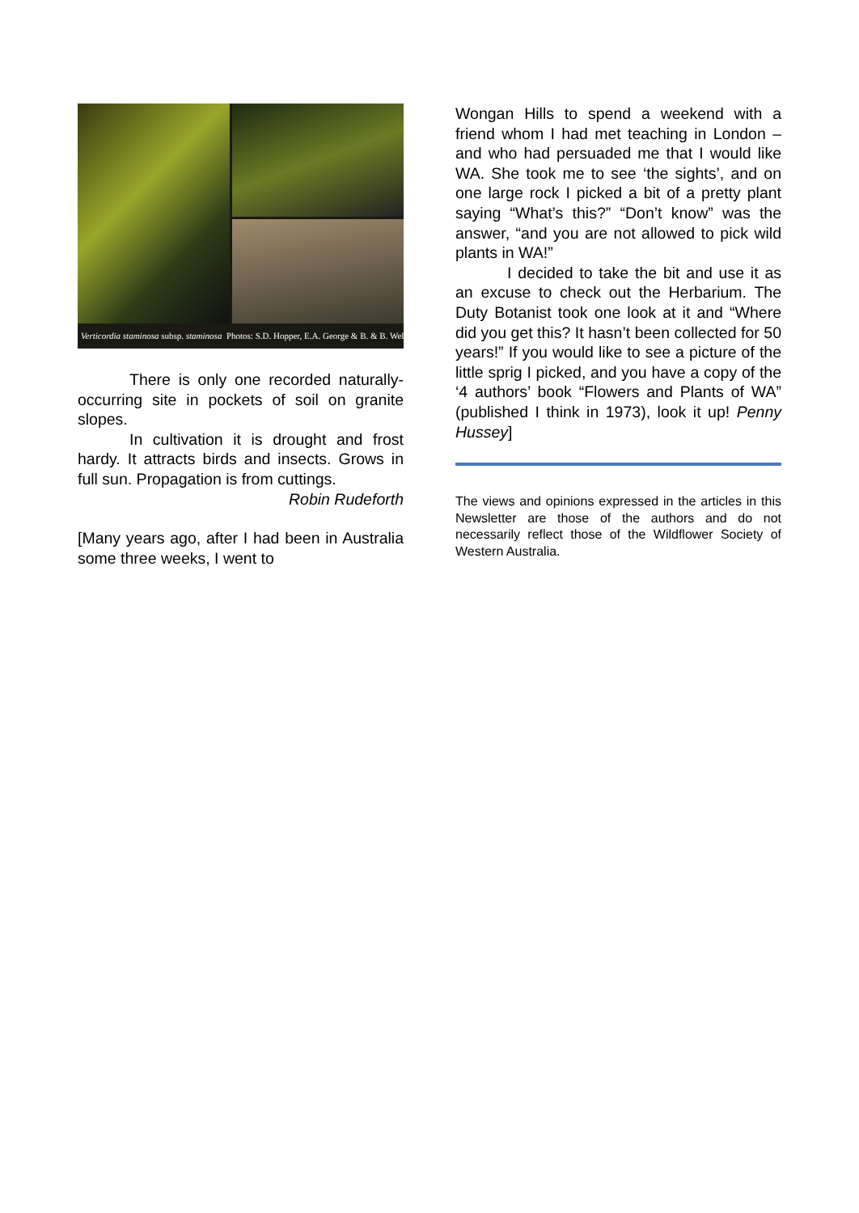Verticordia staminosa subsp. staminosa Photos: S.D. Hopper, E.A. George & B. & B. Wells
There is only one recorded naturally-occurring site in pockets of soil on granite slopes.
In cultivation it is drought and frost hardy. It attracts birds and insects. Grows in full sun. Propagation is from cuttings.
Robin Rudeforth
[Many years ago, after I had been in Australia some three weeks, I went to
Wongan Hills to spend a weekend with a friend whom I had met teaching in London – and who had persuaded me that I would like WA. She took me to see ‘the sights’, and on one large rock I picked a bit of a pretty plant saying “What’s this?” “Don’t know” was the answer, “and you are not allowed to pick wild plants in WA!”
I decided to take the bit and use it as an excuse to check out the Herbarium. The Duty Botanist took one look at it and “Where did you get this? It hasn’t been collected for 50 years!” If you would like to see a picture of the little sprig I picked, and you have a copy of the ‘4 authors’ book “Flowers and Plants of WA” (published I think in 1973), look it up! Penny Hussey]
The views and opinions expressed in the articles in this Newsletter are those of the authors and do not necessarily reflect those of the Wildflower Society of Western Australia.